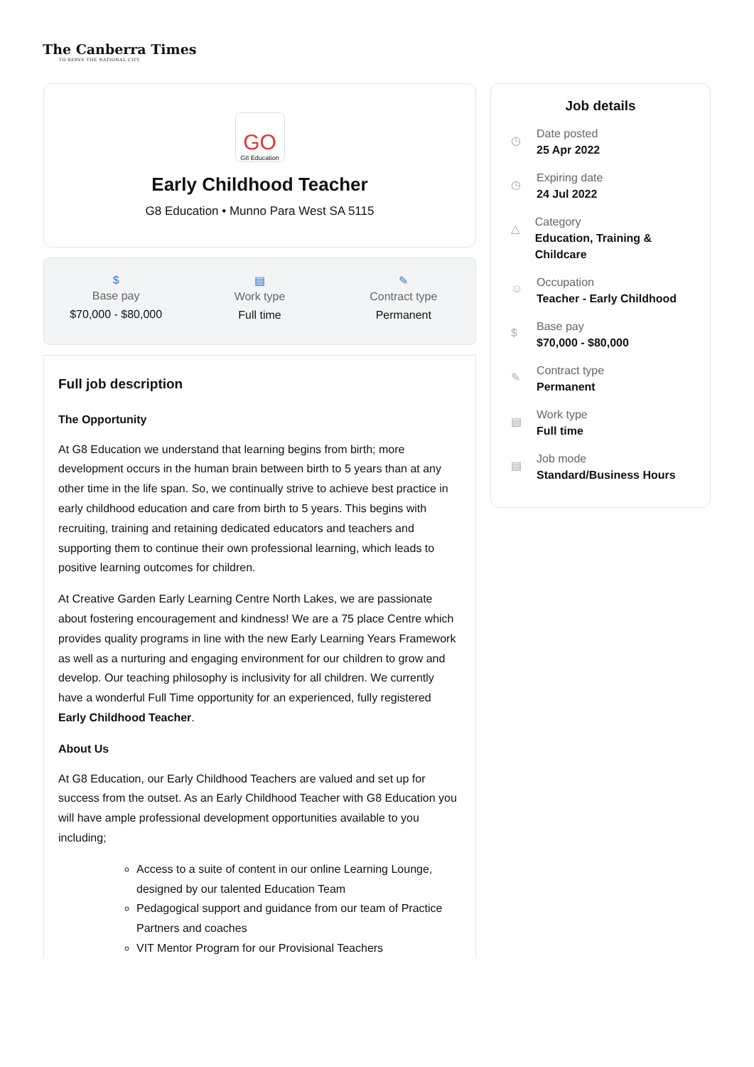The Canberra Times
TO SERVE THE NATIONAL CITY
GO
G8 Education
Early Childhood Teacher
G8 Education • Munno Para West SA 5115
$
Base pay
$70,000 - $80,000
▤
Work type
Full time
✎
Contract type
Permanent
Full job description
The Opportunity
At G8 Education we understand that learning begins from birth; more development occurs in the human brain between birth to 5 years than at any other time in the life span. So, we continually strive to achieve best practice in early childhood education and care from birth to 5 years. This begins with recruiting, training and retaining dedicated educators and teachers and supporting them to continue their own professional learning, which leads to positive learning outcomes for children.
At Creative Garden Early Learning Centre North Lakes, we are passionate about fostering encouragement and kindness! We are a 75 place Centre which provides quality programs in line with the new Early Learning Years Framework as well as a nurturing and engaging environment for our children to grow and develop. Our teaching philosophy is inclusivity for all children. We currently have a wonderful Full Time opportunity for an experienced, fully registered Early Childhood Teacher.
About Us
At G8 Education, our Early Childhood Teachers are valued and set up for success from the outset. As an Early Childhood Teacher with G8 Education you will have ample professional development opportunities available to you including;
Access to a suite of content in our online Learning Lounge, designed by our talented Education Team
Pedagogical support and guidance from our team of Practice Partners and coaches
VIT Mentor Program for our Provisional Teachers
Job details
◷
Date posted
25 Apr 2022
◷
Expiring date
24 Jul 2022
△
Category
Education, Training & Childcare
☺
Occupation
Teacher - Early Childhood
$
Base pay
$70,000 - $80,000
✎
Contract type
Permanent
▤
Work type
Full time
▤
Job mode
Standard/Business Hours